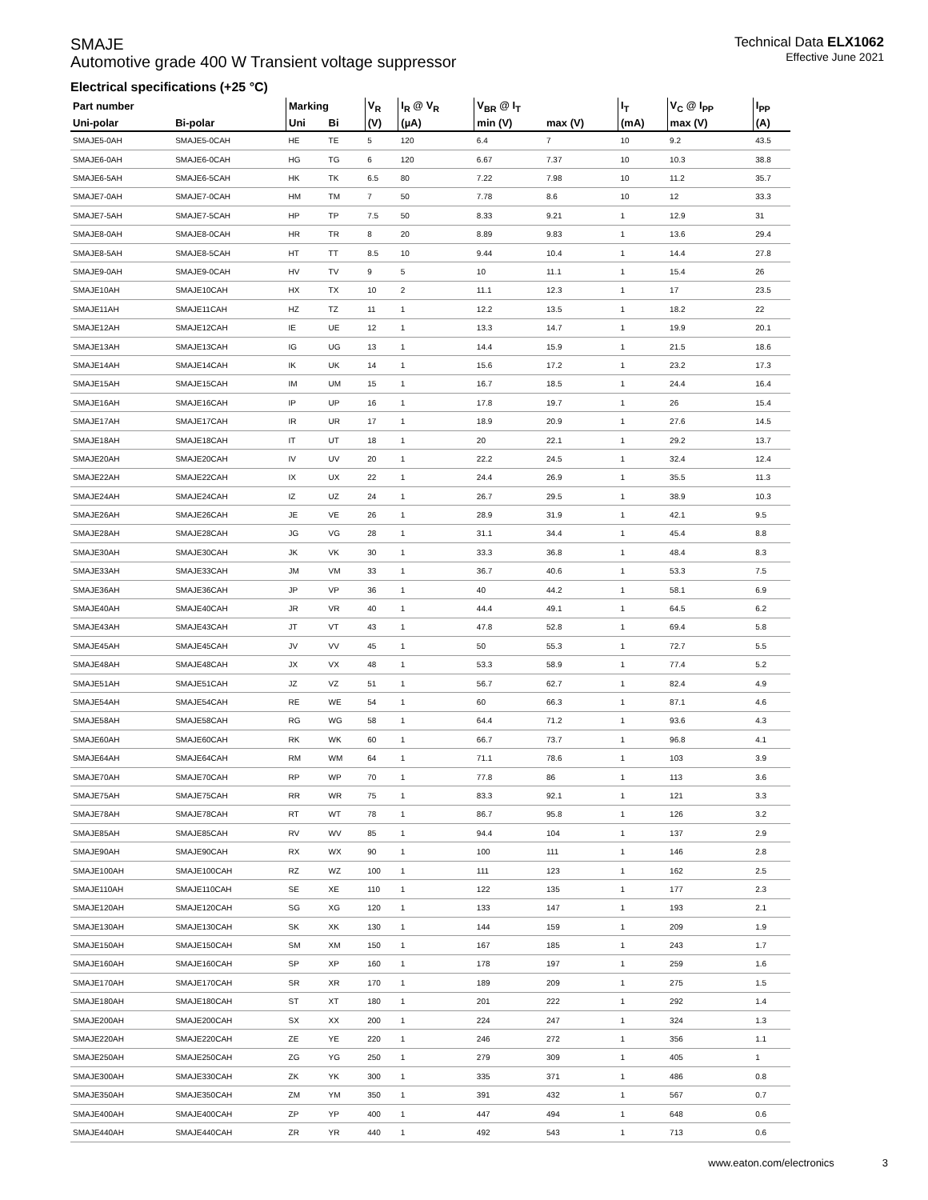SMAJE
Automotive grade 400 W Transient voltage suppressor
Technical Data ELX1062
Effective June 2021
Electrical specifications (+25 °C)
| Part number | | Marking | | V<sub>R</sub> | I<sub>R</sub> @ V<sub>R</sub> | V<sub>BR</sub> @ I<sub>T</sub> | | I<sub>T</sub> | V<sub>C</sub> @ I<sub>PP</sub> | I<sub>PP</sub> |
| --- | --- | --- | --- | --- | --- | --- | --- | --- | --- | --- |
| Uni-polar | Bi-polar | Uni | Bi | (V) | (µA) | min (V) | max (V) | (mA) | max (V) | (A) |
| SMAJE5-0AH | SMAJE5-0CAH | HE | TE | 5 | 120 | 6.4 | 7 | 10 | 9.2 | 43.5 |
| SMAJE6-0AH | SMAJE6-0CAH | HG | TG | 6 | 120 | 6.67 | 7.37 | 10 | 10.3 | 38.8 |
| SMAJE6-5AH | SMAJE6-5CAH | HK | TK | 6.5 | 80 | 7.22 | 7.98 | 10 | 11.2 | 35.7 |
| SMAJE7-0AH | SMAJE7-0CAH | HM | TM | 7 | 50 | 7.78 | 8.6 | 10 | 12 | 33.3 |
| SMAJE7-5AH | SMAJE7-5CAH | HP | TP | 7.5 | 50 | 8.33 | 9.21 | 1 | 12.9 | 31 |
| SMAJE8-0AH | SMAJE8-0CAH | HR | TR | 8 | 20 | 8.89 | 9.83 | 1 | 13.6 | 29.4 |
| SMAJE8-5AH | SMAJE8-5CAH | HT | TT | 8.5 | 10 | 9.44 | 10.4 | 1 | 14.4 | 27.8 |
| SMAJE9-0AH | SMAJE9-0CAH | HV | TV | 9 | 5 | 10 | 11.1 | 1 | 15.4 | 26 |
| SMAJE10AH | SMAJE10CAH | HX | TX | 10 | 2 | 11.1 | 12.3 | 1 | 17 | 23.5 |
| SMAJE11AH | SMAJE11CAH | HZ | TZ | 11 | 1 | 12.2 | 13.5 | 1 | 18.2 | 22 |
| SMAJE12AH | SMAJE12CAH | IE | UE | 12 | 1 | 13.3 | 14.7 | 1 | 19.9 | 20.1 |
| SMAJE13AH | SMAJE13CAH | IG | UG | 13 | 1 | 14.4 | 15.9 | 1 | 21.5 | 18.6 |
| SMAJE14AH | SMAJE14CAH | IK | UK | 14 | 1 | 15.6 | 17.2 | 1 | 23.2 | 17.3 |
| SMAJE15AH | SMAJE15CAH | IM | UM | 15 | 1 | 16.7 | 18.5 | 1 | 24.4 | 16.4 |
| SMAJE16AH | SMAJE16CAH | IP | UP | 16 | 1 | 17.8 | 19.7 | 1 | 26 | 15.4 |
| SMAJE17AH | SMAJE17CAH | IR | UR | 17 | 1 | 18.9 | 20.9 | 1 | 27.6 | 14.5 |
| SMAJE18AH | SMAJE18CAH | IT | UT | 18 | 1 | 20 | 22.1 | 1 | 29.2 | 13.7 |
| SMAJE20AH | SMAJE20CAH | IV | UV | 20 | 1 | 22.2 | 24.5 | 1 | 32.4 | 12.4 |
| SMAJE22AH | SMAJE22CAH | IX | UX | 22 | 1 | 24.4 | 26.9 | 1 | 35.5 | 11.3 |
| SMAJE24AH | SMAJE24CAH | IZ | UZ | 24 | 1 | 26.7 | 29.5 | 1 | 38.9 | 10.3 |
| SMAJE26AH | SMAJE26CAH | JE | VE | 26 | 1 | 28.9 | 31.9 | 1 | 42.1 | 9.5 |
| SMAJE28AH | SMAJE28CAH | JG | VG | 28 | 1 | 31.1 | 34.4 | 1 | 45.4 | 8.8 |
| SMAJE30AH | SMAJE30CAH | JK | VK | 30 | 1 | 33.3 | 36.8 | 1 | 48.4 | 8.3 |
| SMAJE33AH | SMAJE33CAH | JM | VM | 33 | 1 | 36.7 | 40.6 | 1 | 53.3 | 7.5 |
| SMAJE36AH | SMAJE36CAH | JP | VP | 36 | 1 | 40 | 44.2 | 1 | 58.1 | 6.9 |
| SMAJE40AH | SMAJE40CAH | JR | VR | 40 | 1 | 44.4 | 49.1 | 1 | 64.5 | 6.2 |
| SMAJE43AH | SMAJE43CAH | JT | VT | 43 | 1 | 47.8 | 52.8 | 1 | 69.4 | 5.8 |
| SMAJE45AH | SMAJE45CAH | JV | VV | 45 | 1 | 50 | 55.3 | 1 | 72.7 | 5.5 |
| SMAJE48AH | SMAJE48CAH | JX | VX | 48 | 1 | 53.3 | 58.9 | 1 | 77.4 | 5.2 |
| SMAJE51AH | SMAJE51CAH | JZ | VZ | 51 | 1 | 56.7 | 62.7 | 1 | 82.4 | 4.9 |
| SMAJE54AH | SMAJE54CAH | RE | WE | 54 | 1 | 60 | 66.3 | 1 | 87.1 | 4.6 |
| SMAJE58AH | SMAJE58CAH | RG | WG | 58 | 1 | 64.4 | 71.2 | 1 | 93.6 | 4.3 |
| SMAJE60AH | SMAJE60CAH | RK | WK | 60 | 1 | 66.7 | 73.7 | 1 | 96.8 | 4.1 |
| SMAJE64AH | SMAJE64CAH | RM | WM | 64 | 1 | 71.1 | 78.6 | 1 | 103 | 3.9 |
| SMAJE70AH | SMAJE70CAH | RP | WP | 70 | 1 | 77.8 | 86 | 1 | 113 | 3.6 |
| SMAJE75AH | SMAJE75CAH | RR | WR | 75 | 1 | 83.3 | 92.1 | 1 | 121 | 3.3 |
| SMAJE78AH | SMAJE78CAH | RT | WT | 78 | 1 | 86.7 | 95.8 | 1 | 126 | 3.2 |
| SMAJE85AH | SMAJE85CAH | RV | WV | 85 | 1 | 94.4 | 104 | 1 | 137 | 2.9 |
| SMAJE90AH | SMAJE90CAH | RX | WX | 90 | 1 | 100 | 111 | 1 | 146 | 2.8 |
| SMAJE100AH | SMAJE100CAH | RZ | WZ | 100 | 1 | 111 | 123 | 1 | 162 | 2.5 |
| SMAJE110AH | SMAJE110CAH | SE | XE | 110 | 1 | 122 | 135 | 1 | 177 | 2.3 |
| SMAJE120AH | SMAJE120CAH | SG | XG | 120 | 1 | 133 | 147 | 1 | 193 | 2.1 |
| SMAJE130AH | SMAJE130CAH | SK | XK | 130 | 1 | 144 | 159 | 1 | 209 | 1.9 |
| SMAJE150AH | SMAJE150CAH | SM | XM | 150 | 1 | 167 | 185 | 1 | 243 | 1.7 |
| SMAJE160AH | SMAJE160CAH | SP | XP | 160 | 1 | 178 | 197 | 1 | 259 | 1.6 |
| SMAJE170AH | SMAJE170CAH | SR | XR | 170 | 1 | 189 | 209 | 1 | 275 | 1.5 |
| SMAJE180AH | SMAJE180CAH | ST | XT | 180 | 1 | 201 | 222 | 1 | 292 | 1.4 |
| SMAJE200AH | SMAJE200CAH | SX | XX | 200 | 1 | 224 | 247 | 1 | 324 | 1.3 |
| SMAJE220AH | SMAJE220CAH | ZE | YE | 220 | 1 | 246 | 272 | 1 | 356 | 1.1 |
| SMAJE250AH | SMAJE250CAH | ZG | YG | 250 | 1 | 279 | 309 | 1 | 405 | 1 |
| SMAJE300AH | SMAJE330CAH | ZK | YK | 300 | 1 | 335 | 371 | 1 | 486 | 0.8 |
| SMAJE350AH | SMAJE350CAH | ZM | YM | 350 | 1 | 391 | 432 | 1 | 567 | 0.7 |
| SMAJE400AH | SMAJE400CAH | ZP | YP | 400 | 1 | 447 | 494 | 1 | 648 | 0.6 |
| SMAJE440AH | SMAJE440CAH | ZR | YR | 440 | 1 | 492 | 543 | 1 | 713 | 0.6 |
www.eaton.com/electronics 3